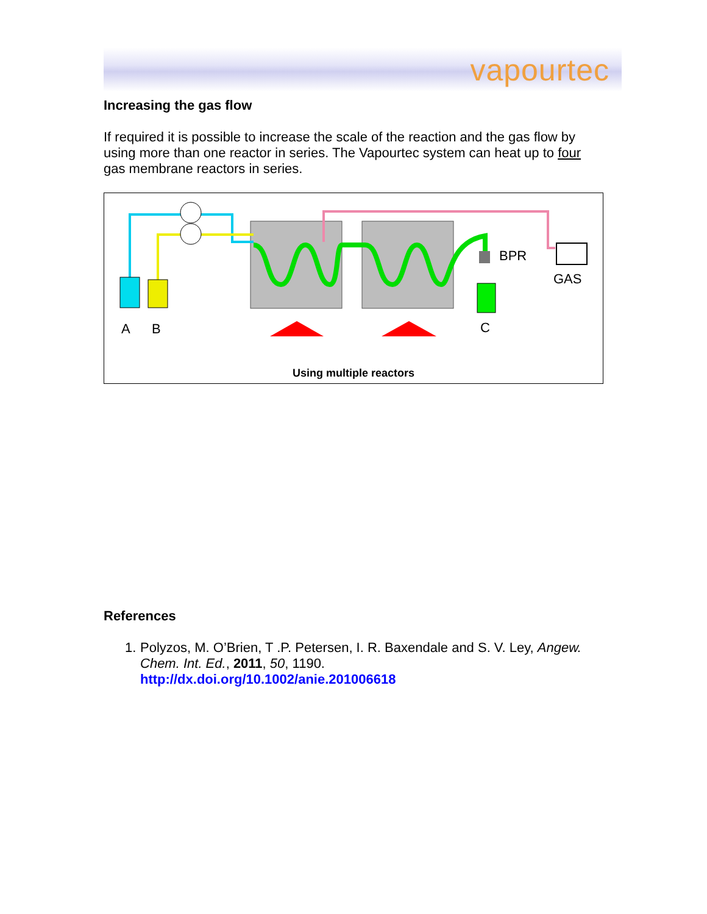vapourtec
Increasing the gas flow
If required it is possible to increase the scale of the reaction and the gas flow by using more than one reactor in series. The Vapourtec system can heat up to four gas membrane reactors in series.
A
B
C
BPR
GAS
Using multiple reactors
References
1. Polyzos, M. O’Brien, T .P. Petersen, I. R. Baxendale and S. V. Ley, Angew. Chem. Int. Ed., 2011, 50, 1190.
http://dx.doi.org/10.1002/anie.201006618